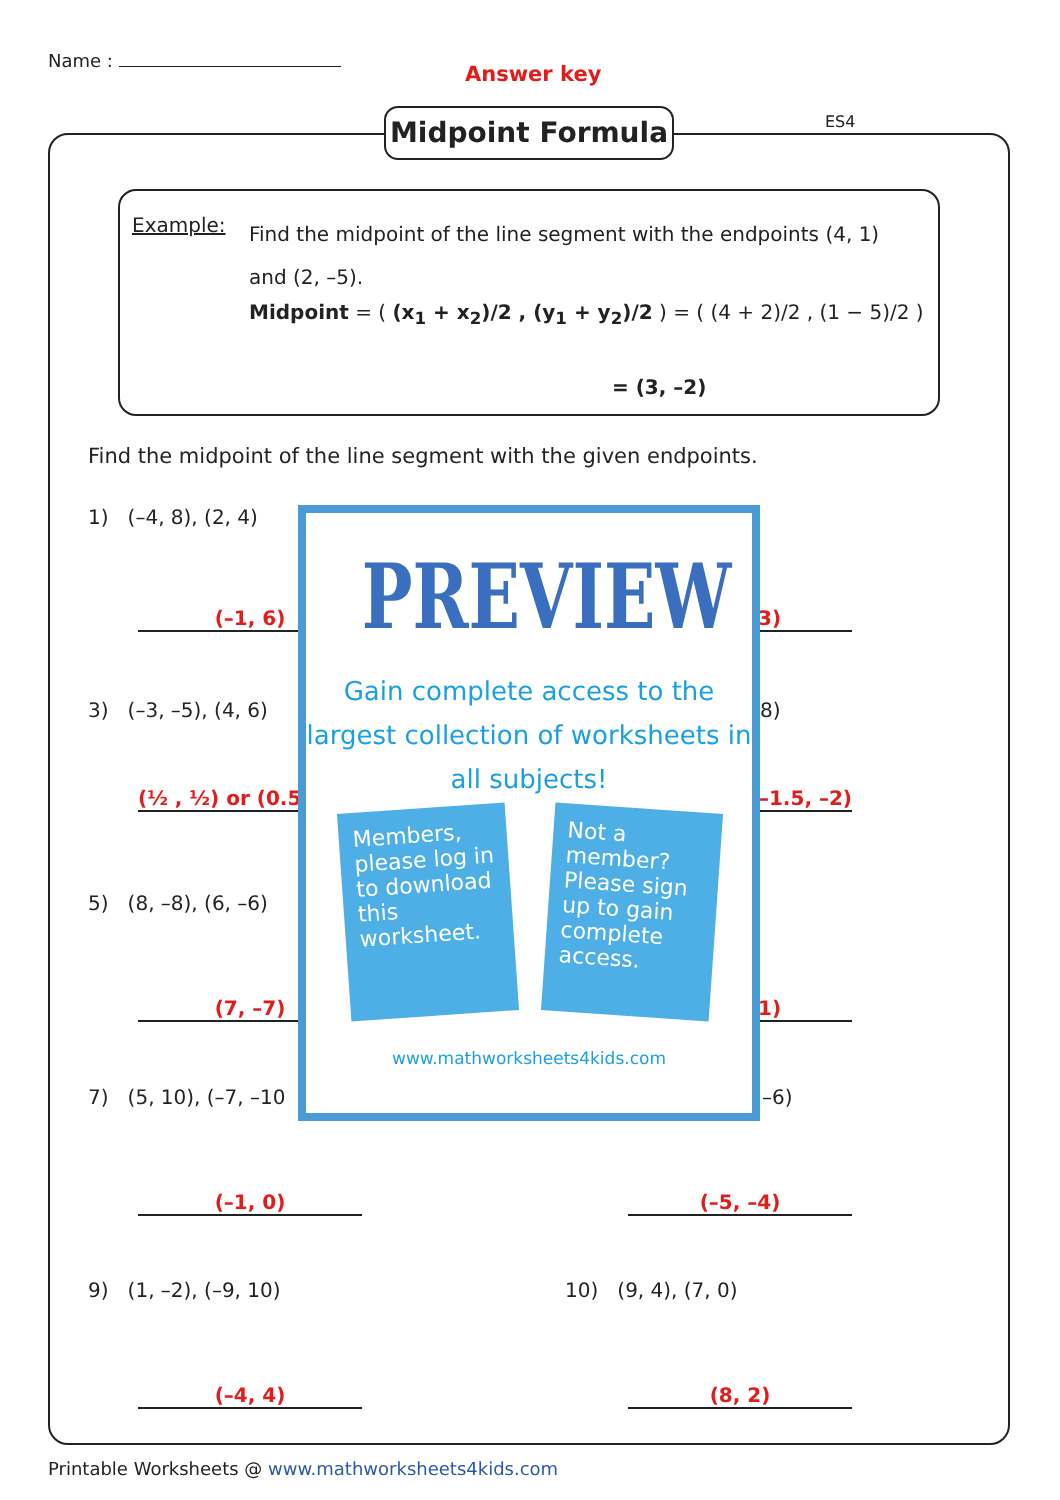Name :
Answer key
Midpoint Formula ES4
Example:
Find the midpoint of the line segment with the endpoints (4, 1) and (2, –5).
Midpoint = ( (x<sub>1</sub> + x<sub>2</sub>)/2 , (y<sub>1</sub> + y<sub>2</sub>)/2 ) = ( (4 + 2)/2 , (1 − 5)/2 )
= (3, –2)
Find the midpoint of the line segment with the given endpoints.
1) (–4, 8), (2, 4)
(–1, 6) 3)
3) (–3, –5), (4, 6) 8)
(½ , ½) or (0.5 –1.5, –2)
5) (8, –8), (6, –6)
(7, –7) 1)
7) (5, 10), (–7, –10 –6)
(–1, 0) (–5, –4)
9) (1, –2), (–9, 10) 10) (9, 4), (7, 0)
(–4, 4) (8, 2)
PREVIEW
Gain complete access to the largest collection of worksheets in all subjects!
Members, please log in to download this worksheet.
Not a member? Please sign up to gain complete access.
www.mathworksheets4kids.com
Printable Worksheets @ www.mathworksheets4kids.com